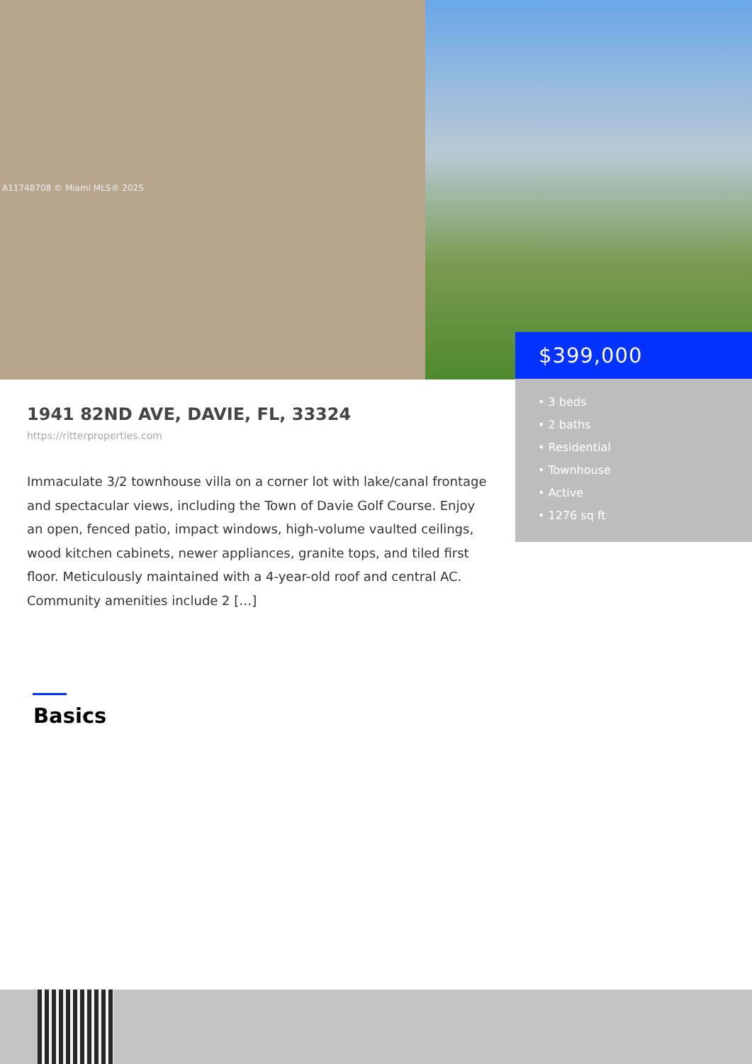A11748708 © Miami MLS® 2025
$399,000
• 3 beds
• 2 baths
• Residential
• Townhouse
• Active
• 1276 sq ft
1941 82ND AVE, DAVIE, FL, 33324
https://ritterproperties.com
Immaculate 3/2 townhouse villa on a corner lot with lake/canal frontage and spectacular views, including the Town of Davie Golf Course. Enjoy an open, fenced patio, impact windows, high-volume vaulted ceilings, wood kitchen cabinets, newer appliances, granite tops, and tiled first floor. Meticulously maintained with a 4-year-old roof and central AC. Community amenities include 2 […]
Basics